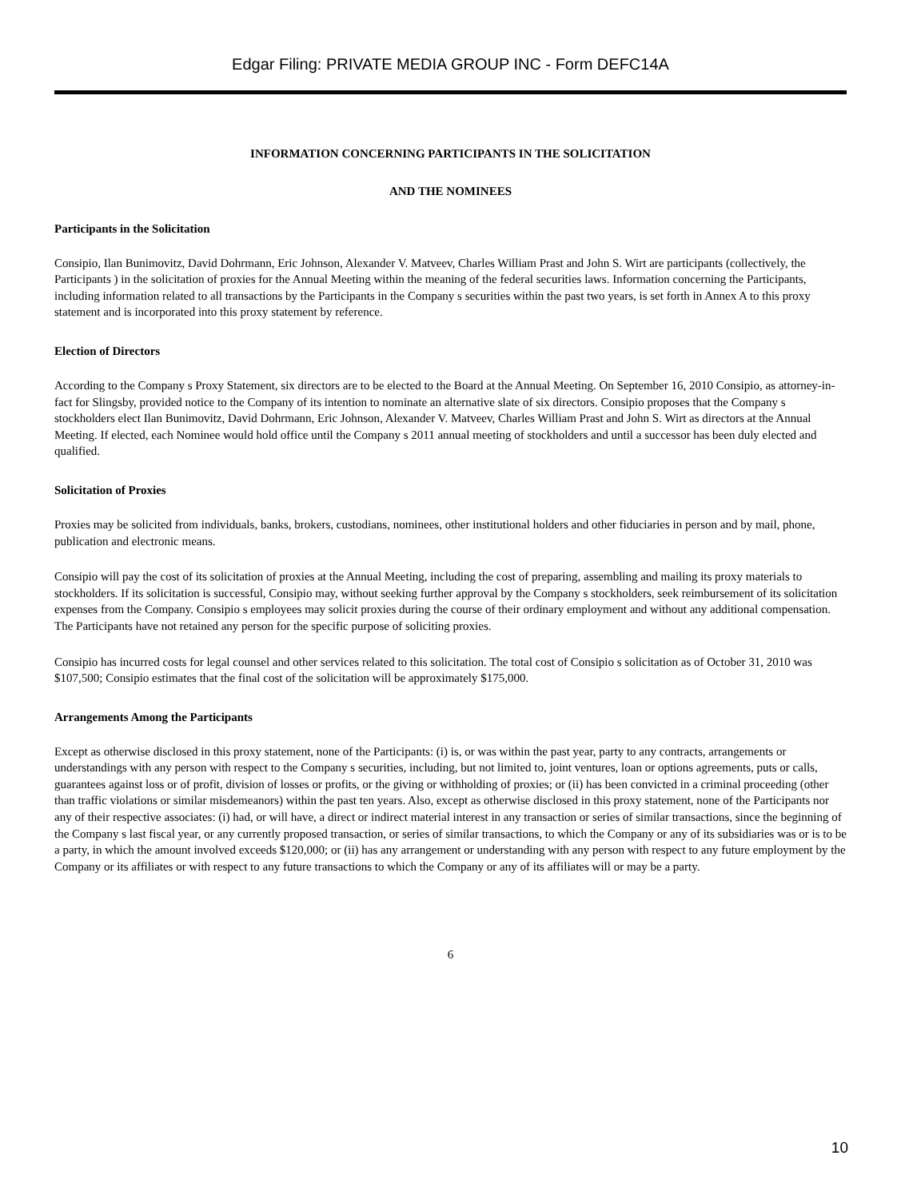Edgar Filing: PRIVATE MEDIA GROUP INC - Form DEFC14A
INFORMATION CONCERNING PARTICIPANTS IN THE SOLICITATION
AND THE NOMINEES
Participants in the Solicitation
Consipio, Ilan Bunimovitz, David Dohrmann, Eric Johnson, Alexander V. Matveev, Charles William Prast and John S. Wirt are participants (collectively, the Participants ) in the solicitation of proxies for the Annual Meeting within the meaning of the federal securities laws. Information concerning the Participants, including information related to all transactions by the Participants in the Company s securities within the past two years, is set forth in Annex A to this proxy statement and is incorporated into this proxy statement by reference.
Election of Directors
According to the Company s Proxy Statement, six directors are to be elected to the Board at the Annual Meeting. On September 16, 2010 Consipio, as attorney-in-fact for Slingsby, provided notice to the Company of its intention to nominate an alternative slate of six directors. Consipio proposes that the Company s stockholders elect Ilan Bunimovitz, David Dohrmann, Eric Johnson, Alexander V. Matveev, Charles William Prast and John S. Wirt as directors at the Annual Meeting. If elected, each Nominee would hold office until the Company s 2011 annual meeting of stockholders and until a successor has been duly elected and qualified.
Solicitation of Proxies
Proxies may be solicited from individuals, banks, brokers, custodians, nominees, other institutional holders and other fiduciaries in person and by mail, phone, publication and electronic means.
Consipio will pay the cost of its solicitation of proxies at the Annual Meeting, including the cost of preparing, assembling and mailing its proxy materials to stockholders. If its solicitation is successful, Consipio may, without seeking further approval by the Company s stockholders, seek reimbursement of its solicitation expenses from the Company. Consipio s employees may solicit proxies during the course of their ordinary employment and without any additional compensation. The Participants have not retained any person for the specific purpose of soliciting proxies.
Consipio has incurred costs for legal counsel and other services related to this solicitation. The total cost of Consipio s solicitation as of October 31, 2010 was $107,500; Consipio estimates that the final cost of the solicitation will be approximately $175,000.
Arrangements Among the Participants
Except as otherwise disclosed in this proxy statement, none of the Participants: (i) is, or was within the past year, party to any contracts, arrangements or understandings with any person with respect to the Company s securities, including, but not limited to, joint ventures, loan or options agreements, puts or calls, guarantees against loss or of profit, division of losses or profits, or the giving or withholding of proxies; or (ii) has been convicted in a criminal proceeding (other than traffic violations or similar misdemeanors) within the past ten years. Also, except as otherwise disclosed in this proxy statement, none of the Participants nor any of their respective associates: (i) had, or will have, a direct or indirect material interest in any transaction or series of similar transactions, since the beginning of the Company s last fiscal year, or any currently proposed transaction, or series of similar transactions, to which the Company or any of its subsidiaries was or is to be a party, in which the amount involved exceeds $120,000; or (ii) has any arrangement or understanding with any person with respect to any future employment by the Company or its affiliates or with respect to any future transactions to which the Company or any of its affiliates will or may be a party.
6
10